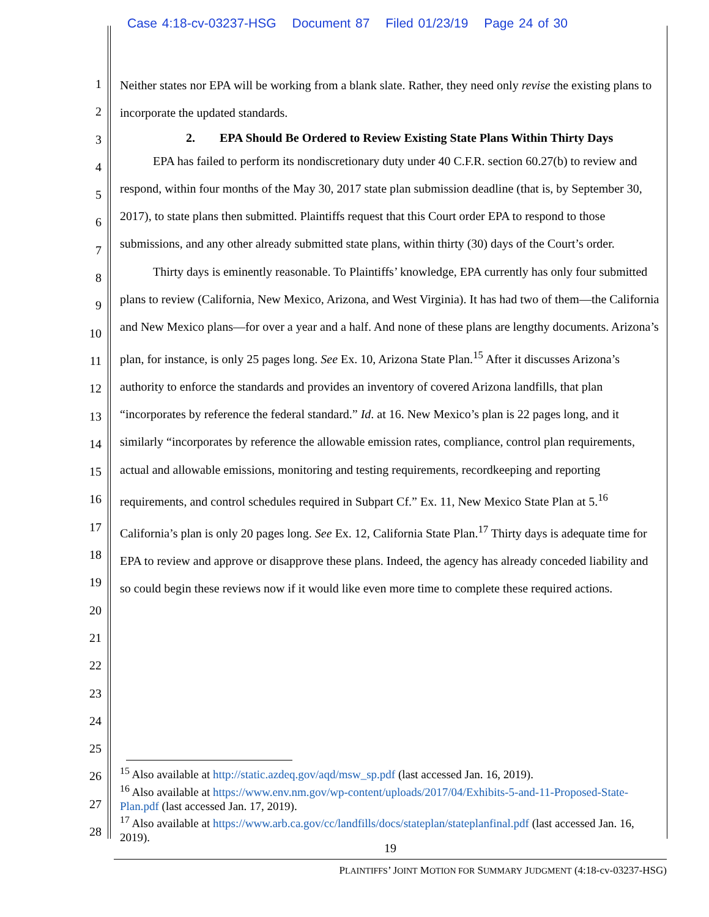Case 4:18-cv-03237-HSG Document 87 Filed 01/23/19 Page 24 of 30
1
2
3
4
5
6
7
8
9
10
11
12
13
14
15
16
17
18
19
20
21
22
23
24
25
26
27
28
Neither states nor EPA will be working from a blank slate. Rather, they need only revise the existing plans to incorporate the updated standards.
2. EPA Should Be Ordered to Review Existing State Plans Within Thirty Days
EPA has failed to perform its nondiscretionary duty under 40 C.F.R. section 60.27(b) to review and respond, within four months of the May 30, 2017 state plan submission deadline (that is, by September 30, 2017), to state plans then submitted. Plaintiffs request that this Court order EPA to respond to those submissions, and any other already submitted state plans, within thirty (30) days of the Court’s order.
Thirty days is eminently reasonable. To Plaintiffs’ knowledge, EPA currently has only four submitted plans to review (California, New Mexico, Arizona, and West Virginia). It has had two of them—the California and New Mexico plans—for over a year and a half. And none of these plans are lengthy documents. Arizona’s plan, for instance, is only 25 pages long. See Ex. 10, Arizona State Plan.<sup>15</sup> After it discusses Arizona’s authority to enforce the standards and provides an inventory of covered Arizona landfills, that plan “incorporates by reference the federal standard.” Id. at 16. New Mexico’s plan is 22 pages long, and it similarly “incorporates by reference the allowable emission rates, compliance, control plan requirements, actual and allowable emissions, monitoring and testing requirements, recordkeeping and reporting requirements, and control schedules required in Subpart Cf.” Ex. 11, New Mexico State Plan at 5.<sup>16</sup> California’s plan is only 20 pages long. See Ex. 12, California State Plan.<sup>17</sup> Thirty days is adequate time for EPA to review and approve or disapprove these plans. Indeed, the agency has already conceded liability and so could begin these reviews now if it would like even more time to complete these required actions.
<sup>15</sup> Also available at http://static.azdeq.gov/aqd/msw_sp.pdf (last accessed Jan. 16, 2019).
<sup>16</sup> Also available at https://www.env.nm.gov/wp-content/uploads/2017/04/Exhibits-5-and-11-Proposed-State-Plan.pdf (last accessed Jan. 17, 2019).
<sup>17</sup> Also available at https://www.arb.ca.gov/cc/landfills/docs/stateplan/stateplanfinal.pdf (last accessed Jan. 16, 2019).
19
PLAINTIFFS’ JOINT MOTION FOR SUMMARY JUDGMENT (4:18-cv-03237-HSG)